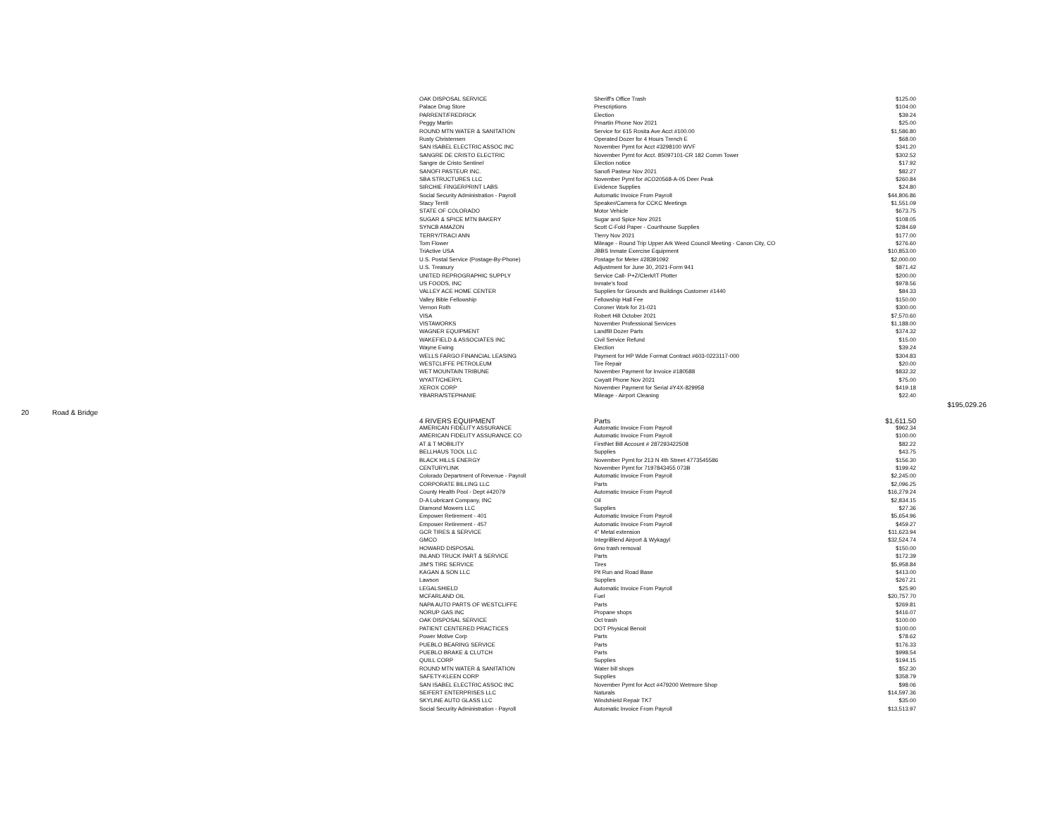| | | OAK DISPOSAL SERVICE | Sheriff's Office Trash | $125.00 | |
| | | Palace Drug Store | Prescriptions | $104.00 | |
| | | PARRENT/FREDRICK | Election | $39.24 | |
| | | Peggy Martin | Pmartin Phone Nov 2021 | $25.00 | |
| | | ROUND MTN WATER & SANITATION | Service for 615 Rosita Ave Acct #100.00 | $1,586.80 | |
| | | Rusty Christensen | Operated Dozer for 4 Hours Trench E | $68.00 | |
| | | SAN ISABEL ELECTRIC ASSOC INC | November Pymt for Acct #3298100 WVF | $341.20 | |
| | | SANGRE DE CRISTO ELECTRIC | November Pymt for Acct. 85097101-CR 182 Comm Tower | $302.52 | |
| | | Sangre de Cristo Sentinel | Election notice | $17.92 | |
| | | SANOFI PASTEUR INC. | Sanofi Pasteur Nov 2021 | $82.27 | |
| | | SBA STRUCTURES LLC | November Pymt for #CO20568-A-05 Deer Peak | $260.84 | |
| | | SIRCHIE FINGERPRINT LABS | Evidence Supplies | $24.80 | |
| | | Social Security Administration - Payroll | Automatic Invoice From Payroll | $44,806.86 | |
| | | Stacy Terrill | Speaker/Camera for CCKC Meetings | $1,551.09 | |
| | | STATE OF COLORADO | Motor Vehicle | $673.75 | |
| | | SUGAR & SPICE MTN BAKERY | Sugar and Spice Nov 2021 | $108.05 | |
| | | SYNCB AMAZON | Scott C-Fold Paper - Courthouse Supplies | $284.69 | |
| | | TERRY/TRACI ANN | Tterry Nov 2021 | $177.00 | |
| | | Tom Flower | Mileage - Round Trip Upper Ark Weed Council Meeting - Canon City, CO | $276.60 | |
| | | TriActive USA | JBBS Inmate Exercise Equipment | $10,853.00 | |
| | | U.S. Postal Service (Postage-By-Phone) | Postage for Meter #28391092 | $2,000.00 | |
| | | U.S. Treasury | Adjustment for June 30, 2021-Form 941 | $871.42 | |
| | | UNITED REPROGRAPHIC SUPPLY | Service Call- P+Z/Clerk/IT Plotter | $200.00 | |
| | | US FOODS, INC | Inmate's food | $978.56 | |
| | | VALLEY ACE HOME CENTER | Supplies for Grounds and Buildings Customer #1440 | $84.33 | |
| | | Valley Bible Fellowship | Fellowship Hall Fee | $150.00 | |
| | | Vernon Roth | Coroner Work for 21-021 | $300.00 | |
| | | VISA | Robert Hill October 2021 | $7,570.60 | |
| | | VISTAWORKS | November Professional Services | $1,188.00 | |
| | | WAGNER EQUIPMENT | Landfill Dozer Parts | $374.32 | |
| | | WAKEFIELD & ASSOCIATES INC | Civil Service Refund | $15.00 | |
| | | Wayne Ewing | Election | $39.24 | |
| | | WELLS FARGO FINANCIAL LEASING | Payment for HP Wide Format Contract #603-0223117-000 | $304.83 | |
| | | WESTCLIFFE PETROLEUM | Tire Repair | $20.00 | |
| | | WET MOUNTAIN TRIBUNE | November Payment for Invoice #180588 | $832.32 | |
| | | WYATT/CHERYL | Cwyatt Phone Nov 2021 | $75.00 | |
| | | XEROX CORP | November Payment for Serial #Y4X-829958 | $419.18 | |
| | | YBARRA/STEPHANIE | Mileage - Airport Cleaning | $22.40 | |
| | | | | | $195,029.26 |
| 20 Road & Bridge | | | | | |
| | | 4 RIVERS EQUIPMENT | Parts | $1,611.50 | |
| | | AMERICAN FIDELITY ASSURANCE | Automatic Invoice From Payroll | $962.34 | |
| | | AMERICAN FIDELITY ASSURANCE CO | Automatic Invoice From Payroll | $100.00 | |
| | | AT & T MOBILITY | FirstNet Bill Account # 287293422508 | $82.22 | |
| | | BELLHAUS TOOL LLC | Supplies | $43.75 | |
| | | BLACK HILLS ENERGY | November Pymt for 213 N 4th Street 4773545586 | $156.30 | |
| | | CENTURYLINK | November Pymt for 7197843455 073B | $199.42 | |
| | | Colorado Department of Revenue - Payroll | Automatic Invoice From Payroll | $2,245.00 | |
| | | CORPORATE BILLING LLC | Parts | $2,096.25 | |
| | | County Health Pool - Dept #42079 | Automatic Invoice From Payroll | $16,279.24 | |
| | | D-A Lubricant Company, INC | Oil | $2,834.15 | |
| | | Diamond Mowers LLC | Supplies | $27.36 | |
| | | Empower Retirement - 401 | Automatic Invoice From Payroll | $5,654.96 | |
| | | Empower Retirement - 457 | Automatic Invoice From Payroll | $459.27 | |
| | | GCR TIRES & SERVICE | 4" Metal extension | $11,623.94 | |
| | | GMCO | IntegriBlend Airport & Wykagyl | $32,524.74 | |
| | | HOWARD DISPOSAL | 6mo trash removal | $150.00 | |
| | | INLAND TRUCK PART & SERVICE | Parts | $172.39 | |
| | | JIM'S TIRE SERVICE | Tires | $5,958.84 | |
| | | KAGAN & SON LLC | Pit Run and Road Base | $413.00 | |
| | | Lawson | Supplies | $267.21 | |
| | | LEGALSHIELD | Automatic Invoice From Payroll | $25.90 | |
| | | MCFARLAND OIL | Fuel | $20,757.70 | |
| | | NAPA AUTO PARTS OF WESTCLIFFE | Parts | $269.81 | |
| | | NORUP GAS INC | Propane shops | $416.07 | |
| | | OAK DISPOSAL SERVICE | Oct trash | $100.00 | |
| | | PATIENT CENTERED PRACTICES | DOT Physical Benoit | $100.00 | |
| | | Power Motive Corp | Parts | $78.62 | |
| | | PUEBLO BEARING SERVICE | Parts | $176.33 | |
| | | PUEBLO BRAKE & CLUTCH | Parts | $998.54 | |
| | | QUILL CORP | Supplies | $194.15 | |
| | | ROUND MTN WATER & SANITATION | Water bill shops | $52.30 | |
| | | SAFETY-KLEEN CORP | Supplies | $358.79 | |
| | | SAN ISABEL ELECTRIC ASSOC INC | November Pymt for Acct #479200 Wetmore Shop | $98.06 | |
| | | SEIFERT ENTERPRISES LLC | Naturals | $14,597.36 | |
| | | SKYLINE AUTO GLASS LLC | Windshield Repair TK7 | $35.00 | |
| | | Social Security Administration - Payroll | Automatic Invoice From Payroll | $13,513.97 | |